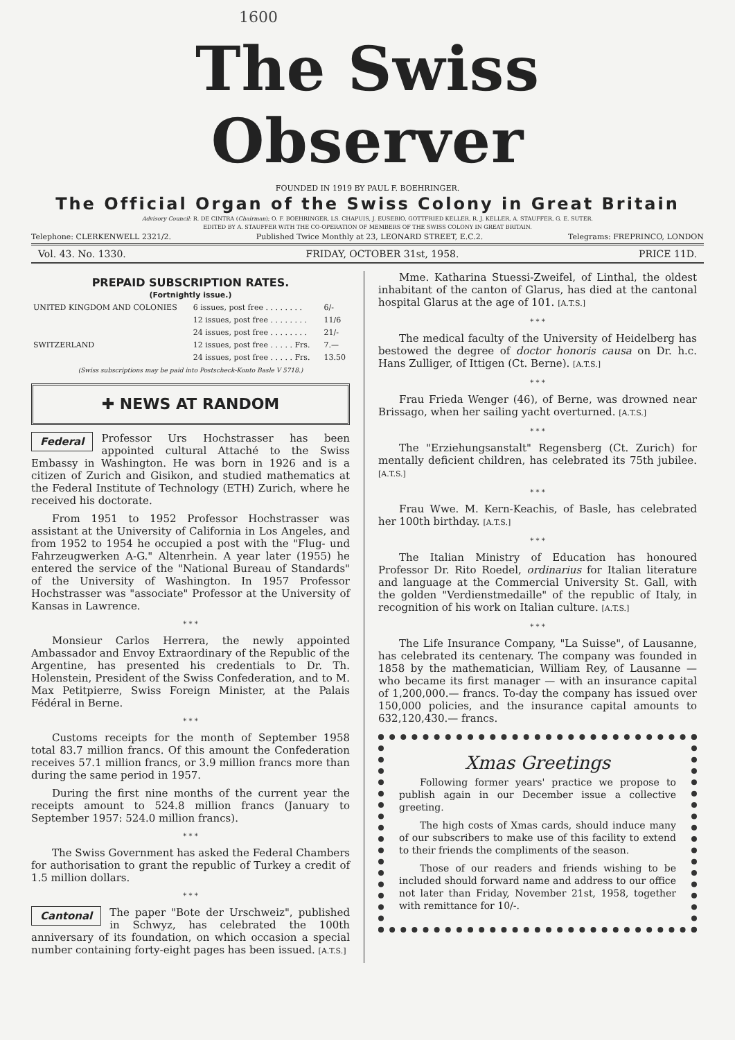1600
The Swiss Observer
FOUNDED IN 1919 BY PAUL F. BOEHRINGER.
The Official Organ of the Swiss Colony in Great Britain
Advisory Council: R. DE CINTRA (Chairman); O. F. BOEHRINGER, LS. CHAPUIS, J. EUSEBIO, GOTTFRIED KELLER, R. J. KELLER, A. STAUFFER, G. E. SUTER.
EDITED BY A. STAUFFER WITH THE CO-OPERATION OF MEMBERS OF THE SWISS COLONY IN GREAT BRITAIN.
Telephone: CLERKENWELL 2321/2. Published Twice Monthly at 23, LEONARD STREET, E.C.2. Telegrams: FREPRINCO, LONDON
Vol. 43. No. 1330. FRIDAY, OCTOBER 31st, 1958. PRICE 11D.
PREPAID SUBSCRIPTION RATES.
(Fortnightly issue.)
| UNITED KINGDOM AND COLONIES | 6 issues, post free . . . . . . . . | 6/- |
| | 12 issues, post free . . . . . . . . | 11/6 |
| | 24 issues, post free . . . . . . . . | 21/- |
| SWITZERLAND | 12 issues, post free . . . . . Frs. | 7.— |
| | 24 issues, post free . . . . . Frs. | 13.50 |
(Swiss subscriptions may be paid into Postscheck-Konto Basle V 5718.)
✚ NEWS AT RANDOM
Federal Professor Urs Hochstrasser has been appointed cultural Attaché to the Swiss Embassy in Washington. He was born in 1926 and is a citizen of Zurich and Gisikon, and studied mathematics at the Federal Institute of Technology (ETH) Zurich, where he received his doctorate.
From 1951 to 1952 Professor Hochstrasser was assistant at the University of California in Los Angeles, and from 1952 to 1954 he occupied a post with the "Flug- und Fahrzeugwerken A-G." Altenrhein. A year later (1955) he entered the service of the "National Bureau of Standards" of the University of Washington. In 1957 Professor Hochstrasser was "associate" Professor at the University of Kansas in Lawrence.
* * *
Monsieur Carlos Herrera, the newly appointed Ambassador and Envoy Extraordinary of the Republic of the Argentine, has presented his credentials to Dr. Th. Holenstein, President of the Swiss Confederation, and to M. Max Petitpierre, Swiss Foreign Minister, at the Palais Fédéral in Berne.
* * *
Customs receipts for the month of September 1958 total 83.7 million francs. Of this amount the Confederation receives 57.1 million francs, or 3.9 million francs more than during the same period in 1957.
During the first nine months of the current year the receipts amount to 524.8 million francs (January to September 1957: 524.0 million francs).
* * *
The Swiss Government has asked the Federal Chambers for authorisation to grant the republic of Turkey a credit of 1.5 million dollars.
* * *
Cantonal The paper "Bote der Urschweiz", published in Schwyz, has celebrated the 100th anniversary of its foundation, on which occasion a special number containing forty-eight pages has been issued. [A.T.S.]
Mme. Katharina Stuessi-Zweifel, of Linthal, the oldest inhabitant of the canton of Glarus, has died at the cantonal hospital Glarus at the age of 101. [A.T.S.]
* * *
The medical faculty of the University of Heidelberg has bestowed the degree of doctor honoris causa on Dr. h.c. Hans Zulliger, of Ittigen (Ct. Berne). [A.T.S.]
* * *
Frau Frieda Wenger (46), of Berne, was drowned near Brissago, when her sailing yacht overturned. [A.T.S.]
* * *
The "Erziehungsanstalt" Regensberg (Ct. Zurich) for mentally deficient children, has celebrated its 75th jubilee. [A.T.S.]
* * *
Frau Wwe. M. Kern-Keachis, of Basle, has celebrated her 100th birthday. [A.T.S.]
* * *
The Italian Ministry of Education has honoured Professor Dr. Rito Roedel, ordinarius for Italian literature and language at the Commercial University St. Gall, with the golden "Verdienstmedaille" of the republic of Italy, in recognition of his work on Italian culture. [A.T.S.]
* * *
The Life Insurance Company, "La Suisse", of Lausanne, has celebrated its centenary. The company was founded in 1858 by the mathematician, William Rey, of Lausanne — who became its first manager — with an insurance capital of 1,200,000.— francs. To-day the company has issued over 150,000 policies, and the insurance capital amounts to 632,120,430.— francs.
Xmas Greetings
Following former years' practice we propose to publish again in our December issue a collective greeting.
The high costs of Xmas cards, should induce many of our subscribers to make use of this facility to extend to their friends the compliments of the season.
Those of our readers and friends wishing to be included should forward name and address to our office not later than Friday, November 21st, 1958, together with remittance for 10/-.